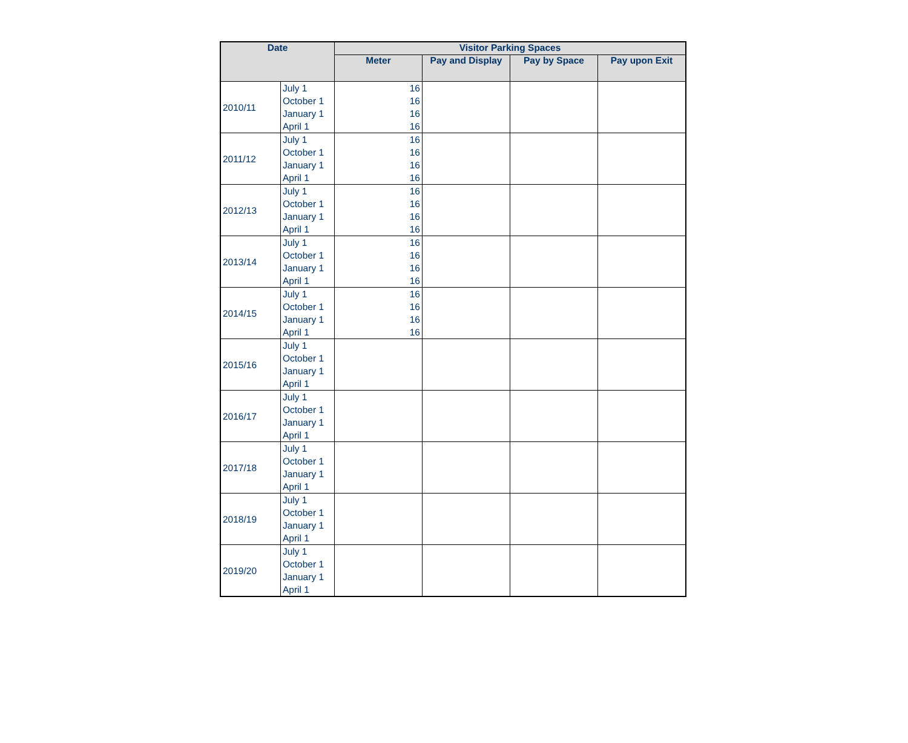| Date | | Visitor Parking Spaces | | | |
| --- | --- | --- | --- | --- | --- |
| | | Meter | Pay and Display | Pay by Space | Pay upon Exit |
| 2010/11 | July 1 | 16 | | | |
| | October 1 | 16 | | | |
| | January 1 | 16 | | | |
| | April 1 | 16 | | | |
| 2011/12 | July 1 | 16 | | | |
| | October 1 | 16 | | | |
| | January 1 | 16 | | | |
| | April 1 | 16 | | | |
| 2012/13 | July 1 | 16 | | | |
| | October 1 | 16 | | | |
| | January 1 | 16 | | | |
| | April 1 | 16 | | | |
| 2013/14 | July 1 | 16 | | | |
| | October 1 | 16 | | | |
| | January 1 | 16 | | | |
| | April 1 | 16 | | | |
| 2014/15 | July 1 | 16 | | | |
| | October 1 | 16 | | | |
| | January 1 | 16 | | | |
| | April 1 | 16 | | | |
| 2015/16 | July 1 | | | | |
| | October 1 | | | | |
| | January 1 | | | | |
| | April 1 | | | | |
| 2016/17 | July 1 | | | | |
| | October 1 | | | | |
| | January 1 | | | | |
| | April 1 | | | | |
| 2017/18 | July 1 | | | | |
| | October 1 | | | | |
| | January 1 | | | | |
| | April 1 | | | | |
| 2018/19 | July 1 | | | | |
| | October 1 | | | | |
| | January 1 | | | | |
| | April 1 | | | | |
| 2019/20 | July 1 | | | | |
| | October 1 | | | | |
| | January 1 | | | | |
| | April 1 | | | | |